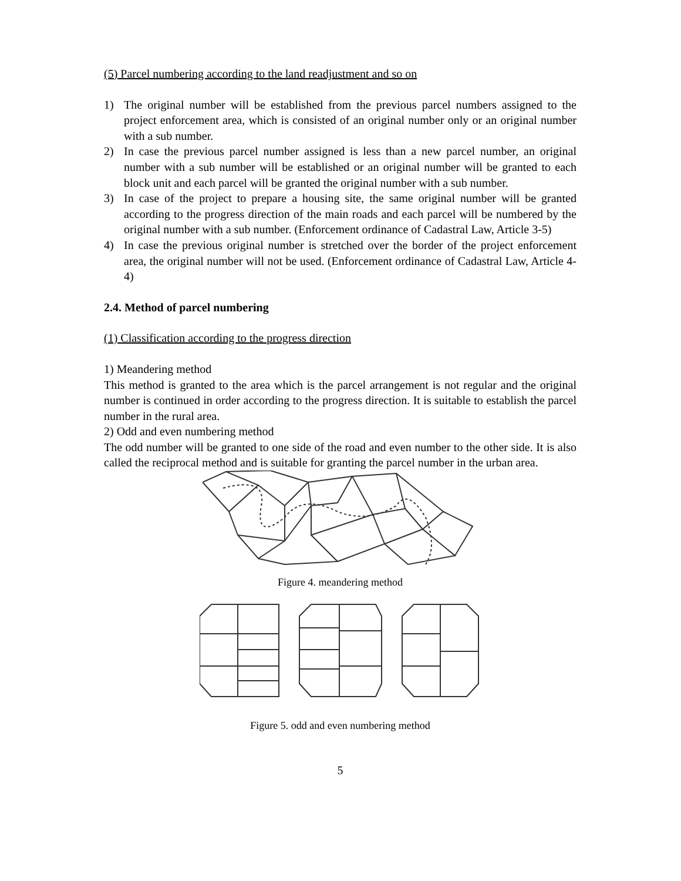(5) Parcel numbering according to the land readjustment and so on
1) The original number will be established from the previous parcel numbers assigned to the project enforcement area, which is consisted of an original number only or an original number with a sub number.
2) In case the previous parcel number assigned is less than a new parcel number, an original number with a sub number will be established or an original number will be granted to each block unit and each parcel will be granted the original number with a sub number.
3) In case of the project to prepare a housing site, the same original number will be granted according to the progress direction of the main roads and each parcel will be numbered by the original number with a sub number. (Enforcement ordinance of Cadastral Law, Article 3-5)
4) In case the previous original number is stretched over the border of the project enforcement area, the original number will not be used. (Enforcement ordinance of Cadastral Law, Article 4-4)
2.4. Method of parcel numbering
(1) Classification according to the progress direction
1) Meandering method
This method is granted to the area which is the parcel arrangement is not regular and the original number is continued in order according to the progress direction. It is suitable to establish the parcel number in the rural area.
2) Odd and even numbering method
The odd number will be granted to one side of the road and even number to the other side. It is also called the reciprocal method and is suitable for granting the parcel number in the urban area.
Figure 4. meandering method
Figure 5. odd and even numbering method
5